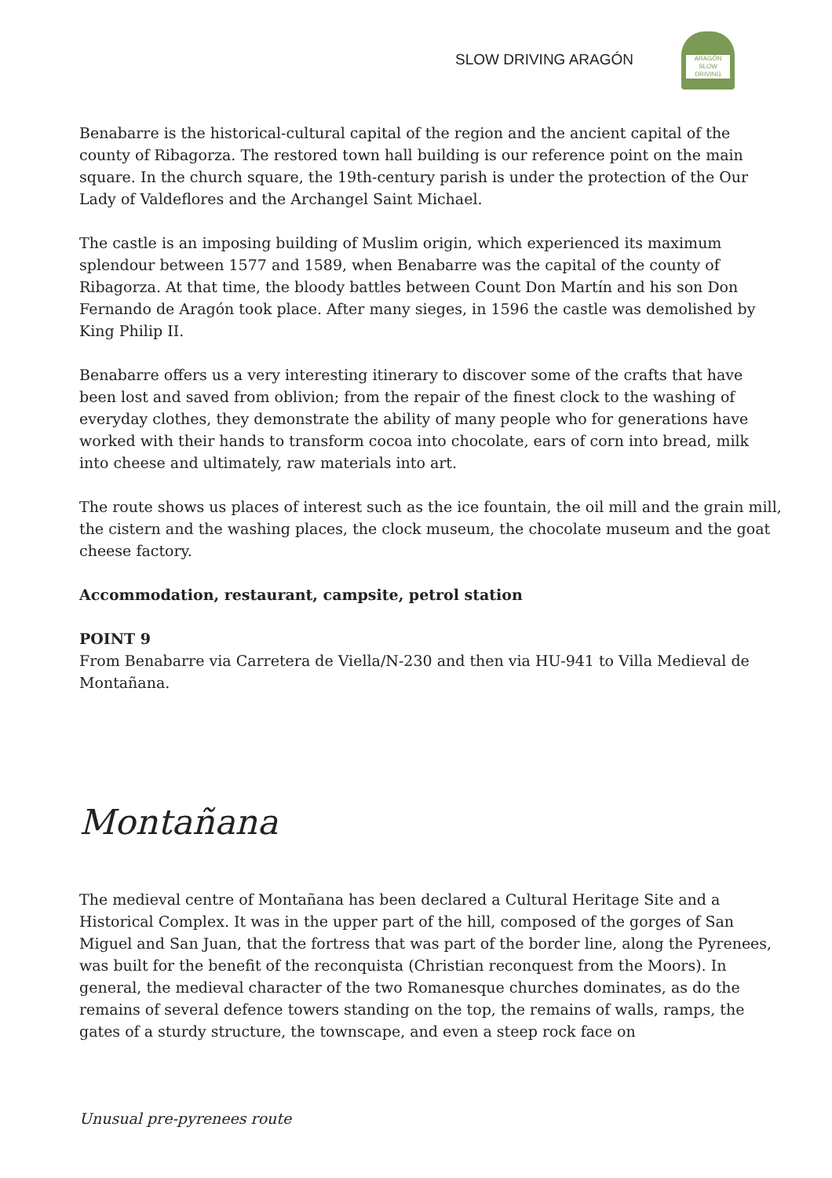SLOW DRIVING ARAGÓN
ARAGÓN SLOW DRIVING
Benabarre is the historical-cultural capital of the region and the ancient capital of the county of Ribagorza. The restored town hall building is our reference point on the main square. In the church square, the 19th-century parish is under the protection of the Our Lady of Valdeflores and the Archangel Saint Michael.
The castle is an imposing building of Muslim origin, which experienced its maximum splendour between 1577 and 1589, when Benabarre was the capital of the county of Ribagorza. At that time, the bloody battles between Count Don Martín and his son Don Fernando de Aragón took place. After many sieges, in 1596 the castle was demolished by King Philip II.
Benabarre offers us a very interesting itinerary to discover some of the crafts that have been lost and saved from oblivion; from the repair of the finest clock to the washing of everyday clothes, they demonstrate the ability of many people who for generations have worked with their hands to transform cocoa into chocolate, ears of corn into bread, milk into cheese and ultimately, raw materials into art.
The route shows us places of interest such as the ice fountain, the oil mill and the grain mill, the cistern and the washing places, the clock museum, the chocolate museum and the goat cheese factory.
Accommodation, restaurant, campsite, petrol station
POINT 9
From Benabarre via Carretera de Viella/N-230 and then via HU-941 to Villa Medieval de Montañana.
Montañana
The medieval centre of Montañana has been declared a Cultural Heritage Site and a Historical Complex. It was in the upper part of the hill, composed of the gorges of San Miguel and San Juan, that the fortress that was part of the border line, along the Pyrenees, was built for the benefit of the reconquista (Christian reconquest from the Moors). In general, the medieval character of the two Romanesque churches dominates, as do the remains of several defence towers standing on the top, the remains of walls, ramps, the gates of a sturdy structure, the townscape, and even a steep rock face on
Unusual pre-pyrenees route